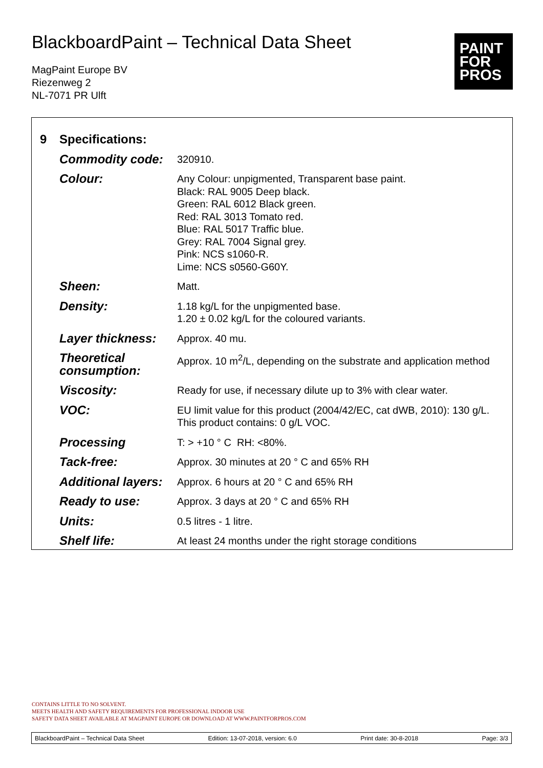BlackboardPaint – Technical Data Sheet
MagPaint Europe BV
Riezenweg 2
NL-7071 PR Ulft
PAINT
FOR
PROS
| 9 | Specifications: | |
| | Commodity code: | 320910. |
| | Colour: | Any Colour: unpigmented, Transparent base paint. Black: RAL 9005 Deep black. Green: RAL 6012 Black green. Red: RAL 3013 Tomato red. Blue: RAL 5017 Traffic blue. Grey: RAL 7004 Signal grey. Pink: NCS s1060-R. Lime: NCS s0560-G60Y. |
| | Sheen: | Matt. |
| | Density: | 1.18 kg/L for the unpigmented base. 1.20 ± 0.02 kg/L for the coloured variants. |
| | Layer thickness: | Approx. 40 mu. |
| | Theoretical consumption: | Approx. 10 m<sup>2</sup>/L, depending on the substrate and application method |
| | Viscosity: | Ready for use, if necessary dilute up to 3% with clear water. |
| | VOC: | EU limit value for this product (2004/42/EC, cat dWB, 2010): 130 g/L. This product contains: 0 g/L VOC. |
| | Processing | T: > +10 ° C RH: <80%. |
| | Tack-free: | Approx. 30 minutes at 20 ° C and 65% RH |
| | Additional layers: | Approx. 6 hours at 20 ° C and 65% RH |
| | Ready to use: | Approx. 3 days at 20 ° C and 65% RH |
| | Units: | 0.5 litres - 1 litre. |
| | Shelf life: | At least 24 months under the right storage conditions |
CONTAINS LITTLE TO NO SOLVENT.
MEETS HEALTH AND SAFETY REQUIREMENTS FOR PROFESSIONAL INDOOR USE
SAFETY DATA SHEET AVAILABLE AT MAGPAINT EUROPE OR DOWNLOAD AT WWW.PAINTFORPROS.COM
BlackboardPaint – Technical Data Sheet Edition: 13-07-2018, version: 6.0 Print date: 30-8-2018 Page: 3/3